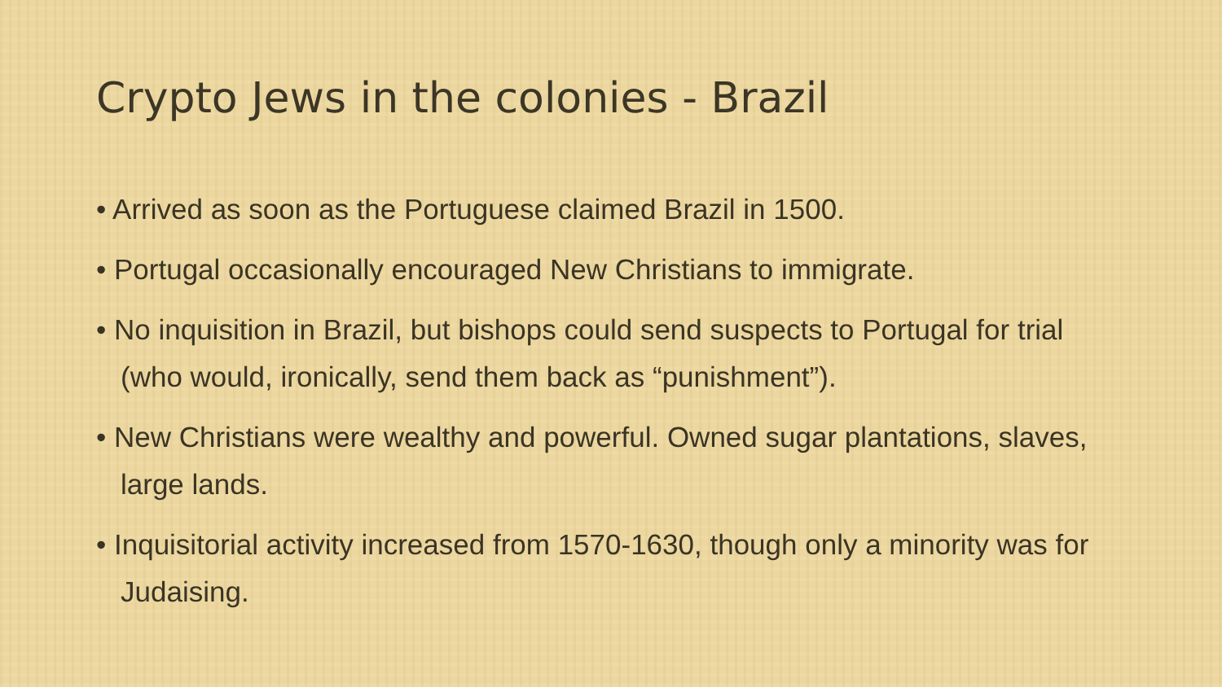Crypto Jews in the colonies - Brazil
• Arrived as soon as the Portuguese claimed Brazil in 1500.
• Portugal occasionally encouraged New Christians to immigrate.
• No inquisition in Brazil, but bishops could send suspects to Portugal for trial (who would, ironically, send them back as “punishment”).
• New Christians were wealthy and powerful. Owned sugar plantations, slaves, large lands.
• Inquisitorial activity increased from 1570-1630, though only a minority was for Judaising.